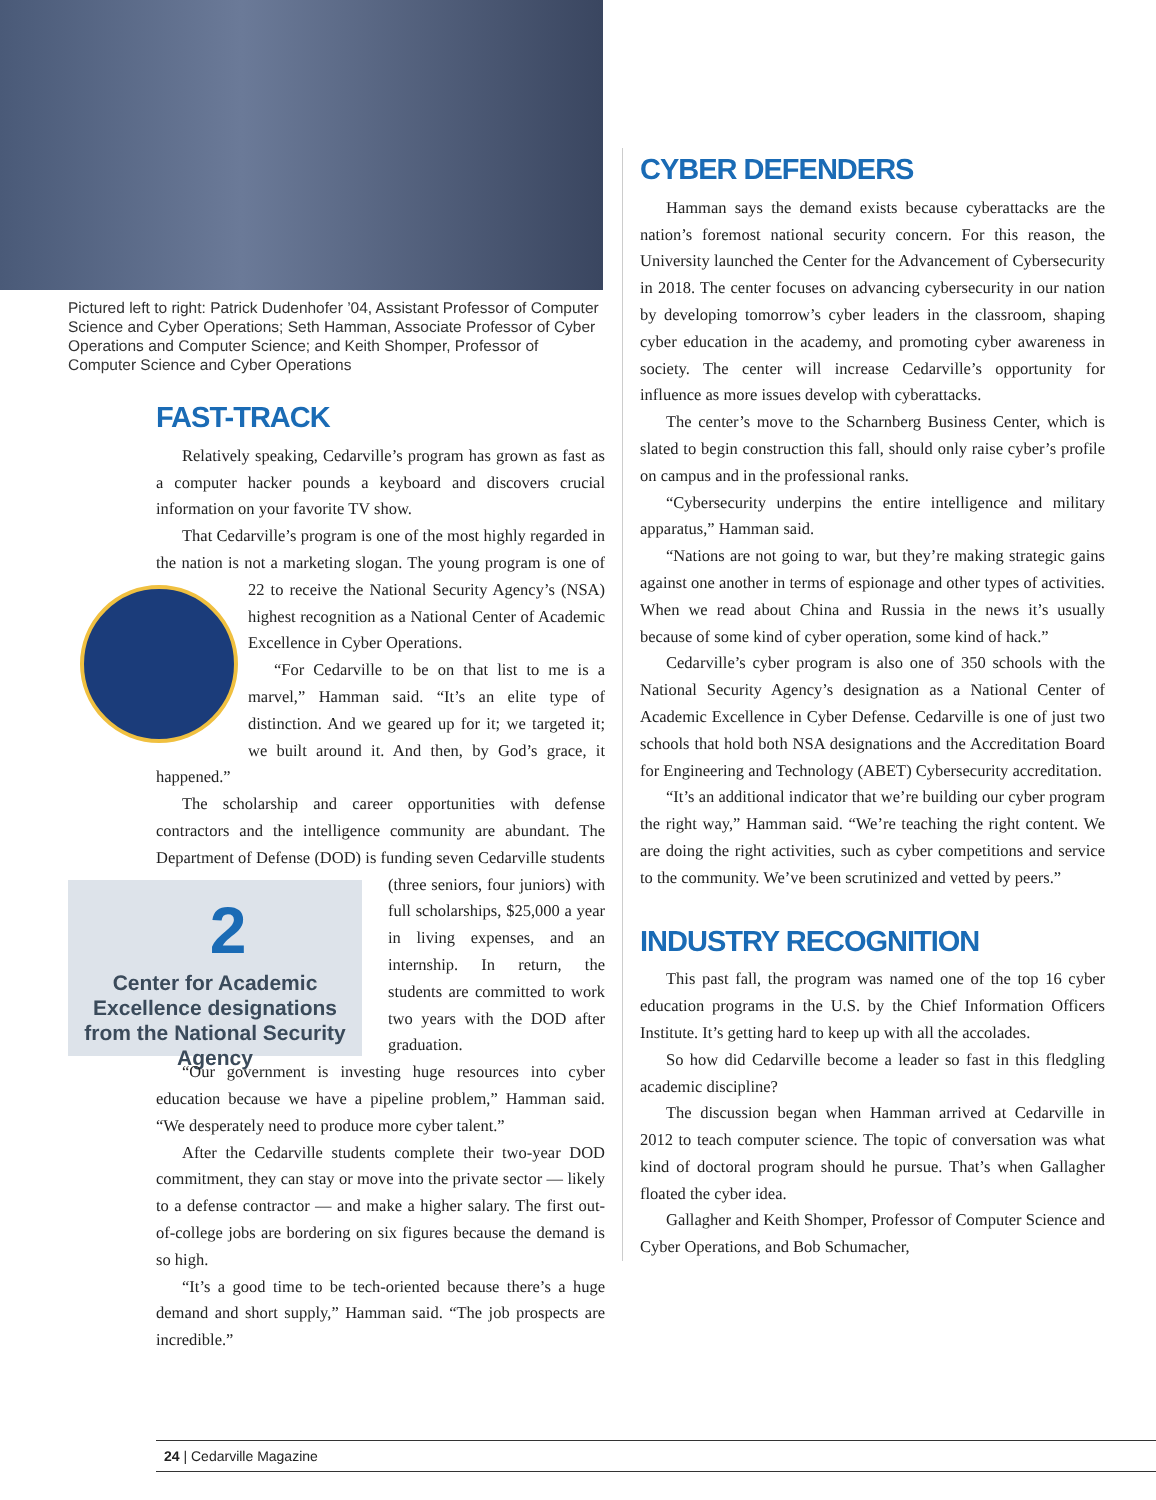Pictured left to right: Patrick Dudenhofer ’04, Assistant Professor of Computer Science and Cyber Operations; Seth Hamman, Associate Professor of Cyber Operations and Computer Science; and Keith Shomper, Professor of Computer Science and Cyber Operations
FAST-TRACK
Relatively speaking, Cedarville’s program has grown as fast as a computer hacker pounds a keyboard and discovers crucial information on your favorite TV show.
That Cedarville’s program is one of the most highly regarded in the nation is not a marketing slogan. The young program is one of 22 to receive the National Security Agency’s (NSA) highest recognition as a National Center of Academic Excellence in Cyber Operations.
“For Cedarville to be on that list to me is a marvel,” Hamman said. “It’s an elite type of distinction. And we geared up for it; we targeted it; we built around it. And then, by God’s grace, it happened.”
The scholarship and career opportunities with defense contractors and the intelligence community are abundant. The Department of Defense (DOD) is funding seven 2
Center for Academic Excellence designations from the National Security Agency Cedarville students (three seniors, four juniors) with full scholarships, $25,000 a year in living expenses, and an internship. In return, the students are committed to work two years with the DOD after graduation.
“Our government is investing huge resources into cyber education because we have a pipeline problem,” Hamman said. “We desperately need to produce more cyber talent.”
After the Cedarville students complete their two-year DOD commitment, they can stay or move into the private sector — likely to a defense contractor — and make a higher salary. The first out-of-college jobs are bordering on six figures because the demand is so high.
“It’s a good time to be tech-oriented because there’s a huge demand and short supply,” Hamman said. “The job prospects are incredible.”
CYBER DEFENDERS
Hamman says the demand exists because cyberattacks are the nation’s foremost national security concern. For this reason, the University launched the Center for the Advancement of Cybersecurity in 2018. The center focuses on advancing cybersecurity in our nation by developing tomorrow’s cyber leaders in the classroom, shaping cyber education in the academy, and promoting cyber awareness in society. The center will increase Cedarville’s opportunity for influence as more issues develop with cyberattacks.
The center’s move to the Scharnberg Business Center, which is slated to begin construction this fall, should only raise cyber’s profile on campus and in the professional ranks.
“Cybersecurity underpins the entire intelligence and military apparatus,” Hamman said.
“Nations are not going to war, but they’re making strategic gains against one another in terms of espionage and other types of activities. When we read about China and Russia in the news it’s usually because of some kind of cyber operation, some kind of hack.”
Cedarville’s cyber program is also one of 350 schools with the National Security Agency’s designation as a National Center of Academic Excellence in Cyber Defense. Cedarville is one of just two schools that hold both NSA designations and the Accreditation Board for Engineering and Technology (ABET) Cybersecurity accreditation.
“It’s an additional indicator that we’re building our cyber program the right way,” Hamman said. “We’re teaching the right content. We are doing the right activities, such as cyber competitions and service to the community. We’ve been scrutinized and vetted by peers.”
INDUSTRY RECOGNITION
This past fall, the program was named one of the top 16 cyber education programs in the U.S. by the Chief Information Officers Institute. It’s getting hard to keep up with all the accolades.
So how did Cedarville become a leader so fast in this fledgling academic discipline?
The discussion began when Hamman arrived at Cedarville in 2012 to teach computer science. The topic of conversation was what kind of doctoral program should he pursue. That’s when Gallagher floated the cyber idea.
Gallagher and Keith Shomper, Professor of Computer Science and Cyber Operations, and Bob Schumacher,
24 | Cedarville Magazine